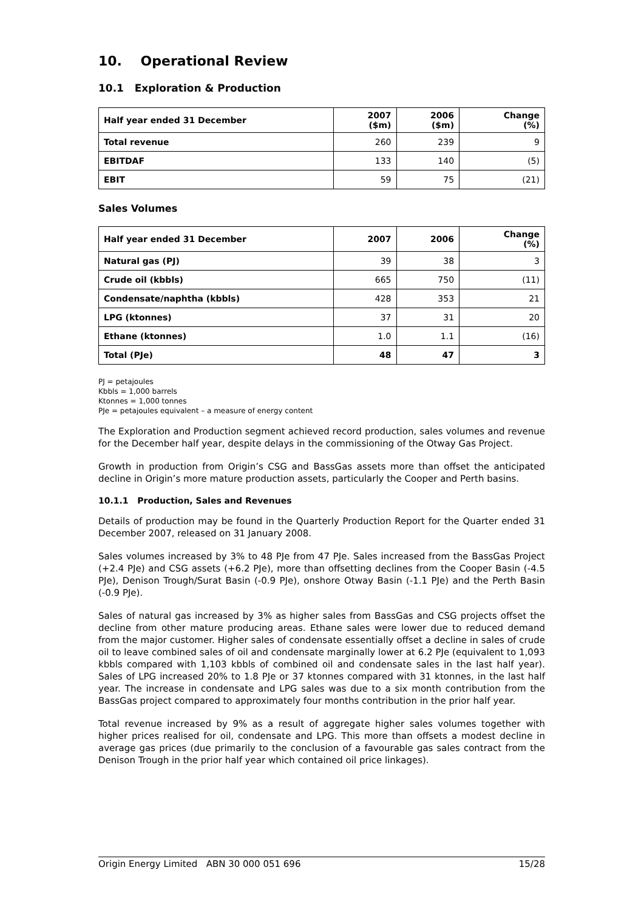10. Operational Review
10.1 Exploration & Production
| Half year ended 31 December | 2007 ($m) | 2006 ($m) | Change (%) |
| --- | --- | --- | --- |
| Total revenue | 260 | 239 | 9 |
| EBITDAF | 133 | 140 | (5) |
| EBIT | 59 | 75 | (21) |
Sales Volumes
| Half year ended 31 December | 2007 | 2006 | Change (%) |
| --- | --- | --- | --- |
| Natural gas (PJ) | 39 | 38 | 3 |
| Crude oil (kbbls) | 665 | 750 | (11) |
| Condensate/naphtha (kbbls) | 428 | 353 | 21 |
| LPG (ktonnes) | 37 | 31 | 20 |
| Ethane (ktonnes) | 1.0 | 1.1 | (16) |
| Total (PJe) | 48 | 47 | 3 |
PJ = petajoules
Kbbls = 1,000 barrels
Ktonnes = 1,000 tonnes
PJe = petajoules equivalent – a measure of energy content
The Exploration and Production segment achieved record production, sales volumes and revenue for the December half year, despite delays in the commissioning of the Otway Gas Project.
Growth in production from Origin’s CSG and BassGas assets more than offset the anticipated decline in Origin’s more mature production assets, particularly the Cooper and Perth basins.
10.1.1 Production, Sales and Revenues
Details of production may be found in the Quarterly Production Report for the Quarter ended 31 December 2007, released on 31 January 2008.
Sales volumes increased by 3% to 48 PJe from 47 PJe. Sales increased from the BassGas Project (+2.4 PJe) and CSG assets (+6.2 PJe), more than offsetting declines from the Cooper Basin (-4.5 PJe), Denison Trough/Surat Basin (-0.9 PJe), onshore Otway Basin (-1.1 PJe) and the Perth Basin (-0.9 PJe).
Sales of natural gas increased by 3% as higher sales from BassGas and CSG projects offset the decline from other mature producing areas. Ethane sales were lower due to reduced demand from the major customer. Higher sales of condensate essentially offset a decline in sales of crude oil to leave combined sales of oil and condensate marginally lower at 6.2 PJe (equivalent to 1,093 kbbls compared with 1,103 kbbls of combined oil and condensate sales in the last half year). Sales of LPG increased 20% to 1.8 PJe or 37 ktonnes compared with 31 ktonnes, in the last half year. The increase in condensate and LPG sales was due to a six month contribution from the BassGas project compared to approximately four months contribution in the prior half year.
Total revenue increased by 9% as a result of aggregate higher sales volumes together with higher prices realised for oil, condensate and LPG. This more than offsets a modest decline in average gas prices (due primarily to the conclusion of a favourable gas sales contract from the Denison Trough in the prior half year which contained oil price linkages).
Origin Energy Limited ABN 30 000 051 696 15/28